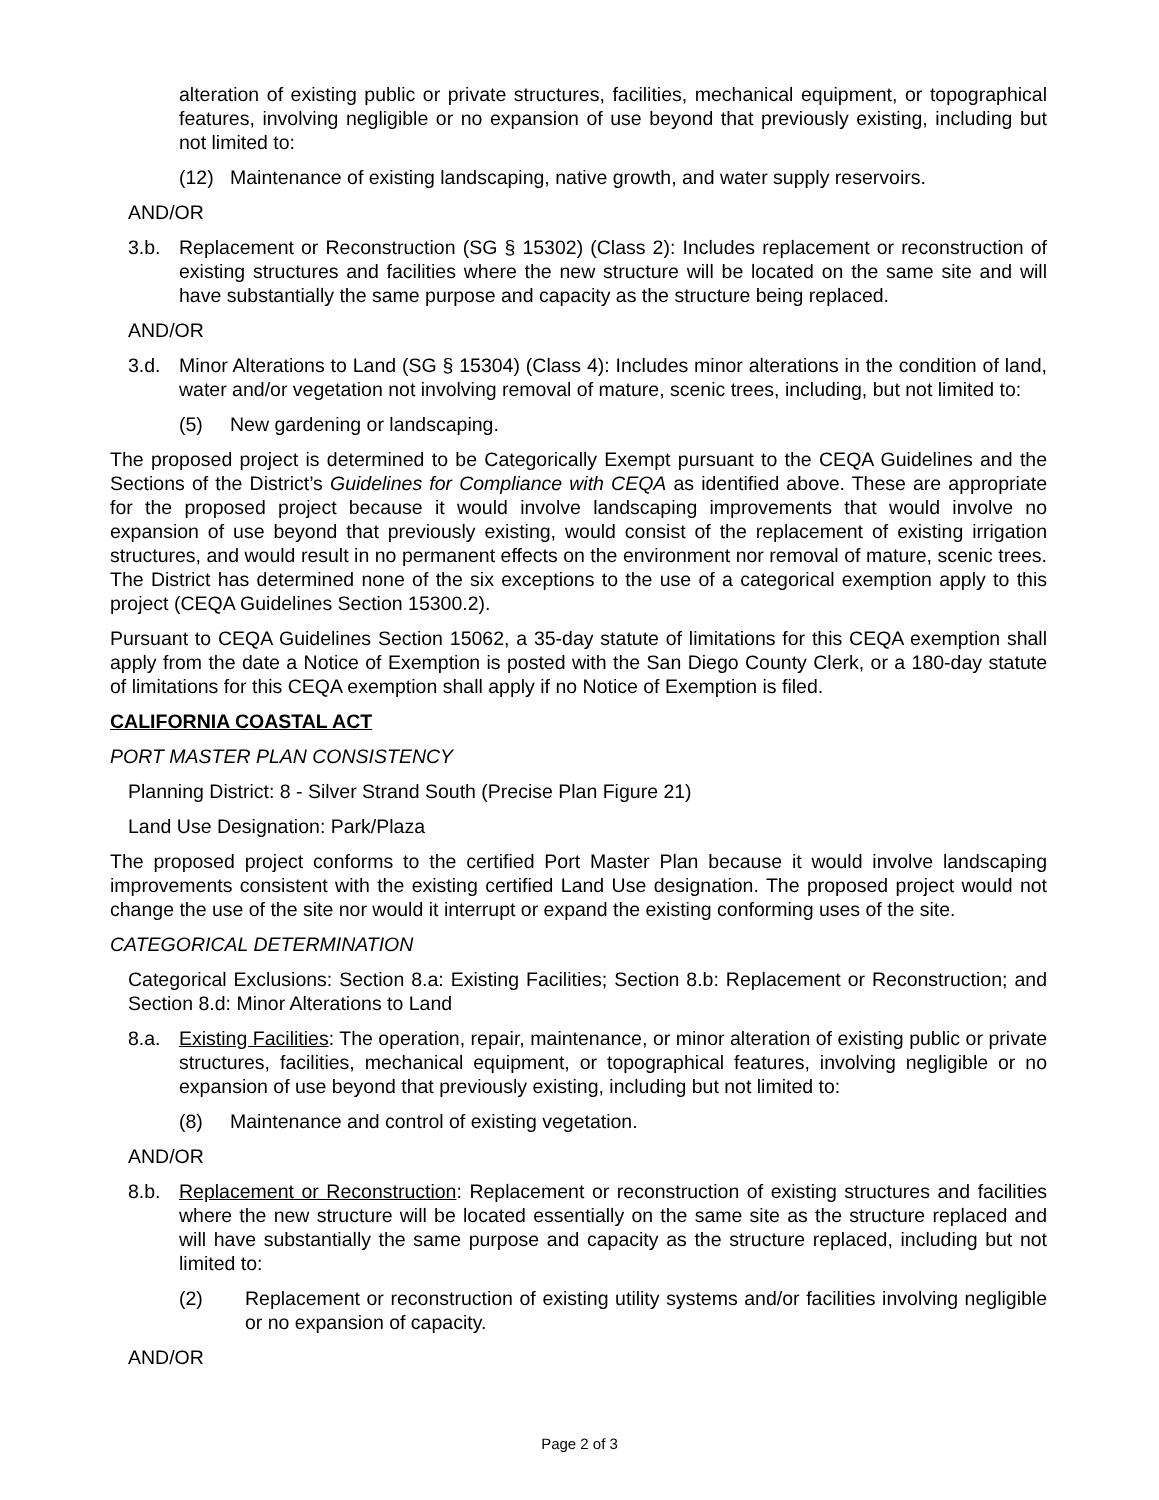alteration of existing public or private structures, facilities, mechanical equipment, or topographical features, involving negligible or no expansion of use beyond that previously existing, including but not limited to:
(12) Maintenance of existing landscaping, native growth, and water supply reservoirs.
AND/OR
3.b. Replacement or Reconstruction (SG § 15302) (Class 2): Includes replacement or reconstruction of existing structures and facilities where the new structure will be located on the same site and will have substantially the same purpose and capacity as the structure being replaced.
AND/OR
3.d. Minor Alterations to Land (SG § 15304) (Class 4): Includes minor alterations in the condition of land, water and/or vegetation not involving removal of mature, scenic trees, including, but not limited to:
(5) New gardening or landscaping.
The proposed project is determined to be Categorically Exempt pursuant to the CEQA Guidelines and the Sections of the District’s Guidelines for Compliance with CEQA as identified above. These are appropriate for the proposed project because it would involve landscaping improvements that would involve no expansion of use beyond that previously existing, would consist of the replacement of existing irrigation structures, and would result in no permanent effects on the environment nor removal of mature, scenic trees. The District has determined none of the six exceptions to the use of a categorical exemption apply to this project (CEQA Guidelines Section 15300.2).
Pursuant to CEQA Guidelines Section 15062, a 35-day statute of limitations for this CEQA exemption shall apply from the date a Notice of Exemption is posted with the San Diego County Clerk, or a 180-day statute of limitations for this CEQA exemption shall apply if no Notice of Exemption is filed.
CALIFORNIA COASTAL ACT
PORT MASTER PLAN CONSISTENCY
Planning District: 8 - Silver Strand South (Precise Plan Figure 21)
Land Use Designation: Park/Plaza
The proposed project conforms to the certified Port Master Plan because it would involve landscaping improvements consistent with the existing certified Land Use designation. The proposed project would not change the use of the site nor would it interrupt or expand the existing conforming uses of the site.
CATEGORICAL DETERMINATION
Categorical Exclusions: Section 8.a: Existing Facilities; Section 8.b: Replacement or Reconstruction; and Section 8.d: Minor Alterations to Land
8.a. Existing Facilities: The operation, repair, maintenance, or minor alteration of existing public or private structures, facilities, mechanical equipment, or topographical features, involving negligible or no expansion of use beyond that previously existing, including but not limited to:
(8) Maintenance and control of existing vegetation.
AND/OR
8.b. Replacement or Reconstruction: Replacement or reconstruction of existing structures and facilities where the new structure will be located essentially on the same site as the structure replaced and will have substantially the same purpose and capacity as the structure replaced, including but not limited to:
(2) Replacement or reconstruction of existing utility systems and/or facilities involving negligible or no expansion of capacity.
AND/OR
Page 2 of 3